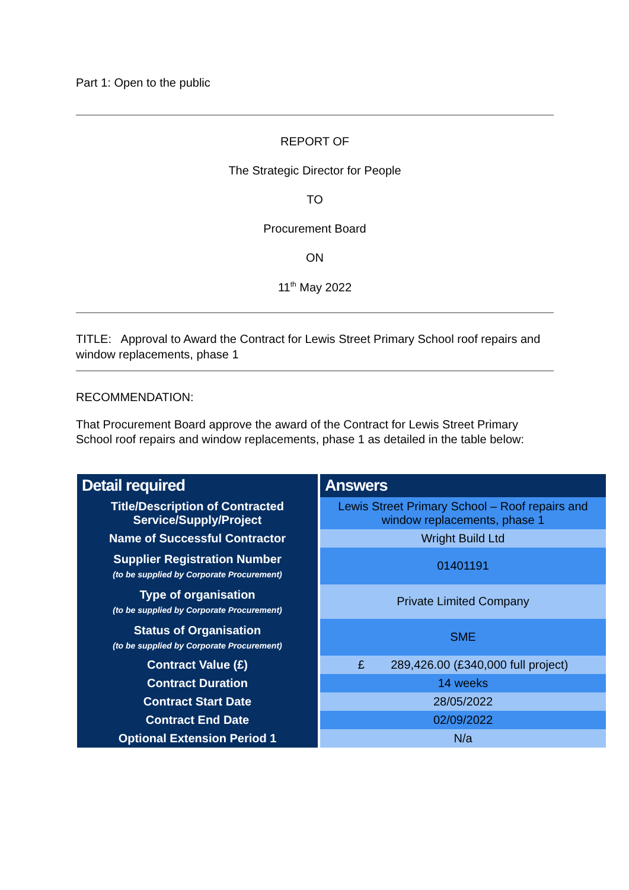Part 1: Open to the public
REPORT OF
The Strategic Director for People
TO
Procurement Board
ON
11<sup>th</sup> May 2022
TITLE: Approval to Award the Contract for Lewis Street Primary School roof repairs and window replacements, phase 1
RECOMMENDATION:
That Procurement Board approve the award of the Contract for Lewis Street Primary School roof repairs and window replacements, phase 1 as detailed in the table below:
| Detail required | Answers |
| --- | --- |
| Title/Description of Contracted Service/Supply/Project | Lewis Street Primary School – Roof repairs and window replacements, phase 1 |
| Name of Successful Contractor | Wright Build Ltd |
| Supplier Registration Number (to be supplied by Corporate Procurement) | 01401191 |
| Type of organisation (to be supplied by Corporate Procurement) | Private Limited Company |
| Status of Organisation (to be supplied by Corporate Procurement) | SME |
| Contract Value (£) | £ 289,426.00 (£340,000 full project) |
| Contract Duration | 14 weeks |
| Contract Start Date | 28/05/2022 |
| Contract End Date | 02/09/2022 |
| Optional Extension Period 1 | N/a |